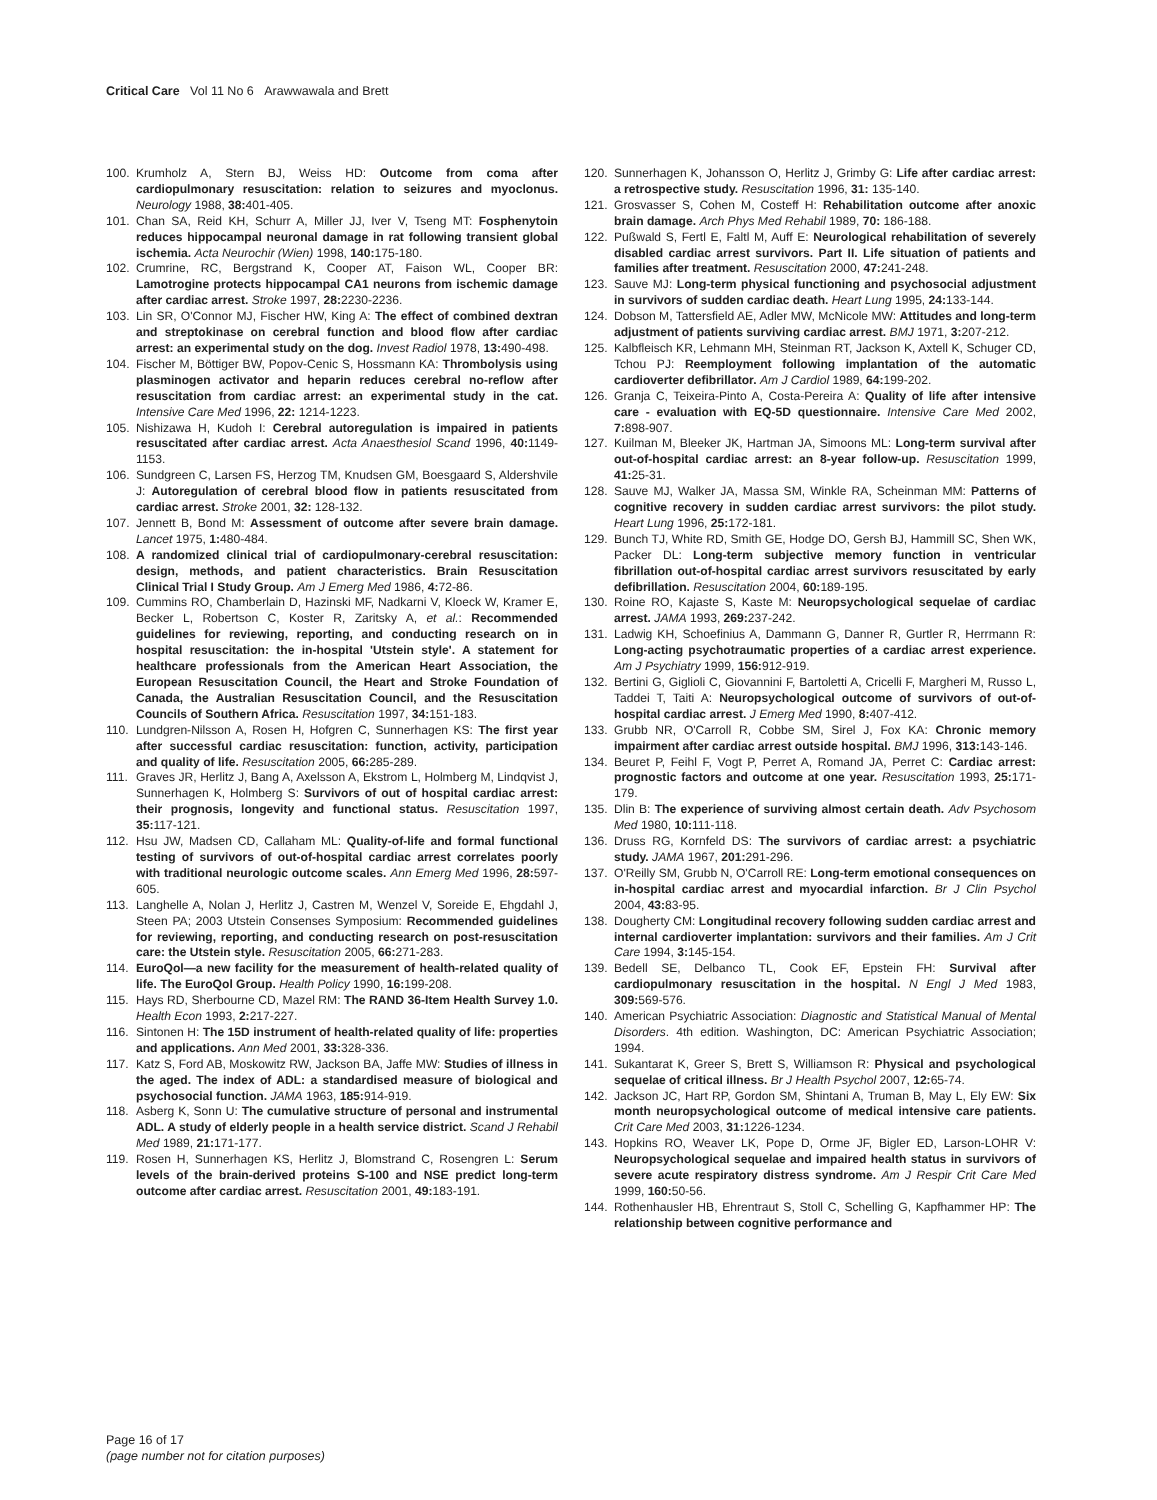Critical Care Vol 11 No 6 Arawwawala and Brett
100. Krumholz A, Stern BJ, Weiss HD: Outcome from coma after cardiopulmonary resuscitation: relation to seizures and myoclonus. Neurology 1988, 38: 401-405.
101. Chan SA, Reid KH, Schurr A, Miller JJ, Iver V, Tseng MT: Fosphenytoin reduces hippocampal neuronal damage in rat following transient global ischemia. Acta Neurochir (Wien) 1998, 140: 175-180.
102. Crumrine, RC, Bergstrand K, Cooper AT, Faison WL, Cooper BR: Lamotrogine protects hippocampal CA1 neurons from ischemic damage after cardiac arrest. Stroke 1997, 28: 2230-2236.
103. Lin SR, O'Connor MJ, Fischer HW, King A: The effect of combined dextran and streptokinase on cerebral function and blood flow after cardiac arrest: an experimental study on the dog. Invest Radiol 1978, 13: 490-498.
104. Fischer M, Böttiger BW, Popov-Cenic S, Hossmann KA: Thrombolysis using plasminogen activator and heparin reduces cerebral no-reflow after resuscitation from cardiac arrest: an experimental study in the cat. Intensive Care Med 1996, 22: 1214-1223.
105. Nishizawa H, Kudoh I: Cerebral autoregulation is impaired in patients resuscitated after cardiac arrest. Acta Anaesthesiol Scand 1996, 40: 1149-1153.
106. Sundgreen C, Larsen FS, Herzog TM, Knudsen GM, Boesgaard S, Aldershvile J: Autoregulation of cerebral blood flow in patients resuscitated from cardiac arrest. Stroke 2001, 32: 128-132.
107. Jennett B, Bond M: Assessment of outcome after severe brain damage. Lancet 1975, 1: 480-484.
108. A randomized clinical trial of cardiopulmonary-cerebral resuscitation: design, methods, and patient characteristics. Brain Resuscitation Clinical Trial I Study Group. Am J Emerg Med 1986, 4: 72-86.
109. Cummins RO, Chamberlain D, Hazinski MF, Nadkarni V, Kloeck W, Kramer E, Becker L, Robertson C, Koster R, Zaritsky A, et al.: Recommended guidelines for reviewing, reporting, and conducting research on in hospital resuscitation: the in-hospital 'Utstein style'. A statement for healthcare professionals from the American Heart Association, the European Resuscitation Council, the Heart and Stroke Foundation of Canada, the Australian Resuscitation Council, and the Resuscitation Councils of Southern Africa. Resuscitation 1997, 34: 151-183.
110. Lundgren-Nilsson A, Rosen H, Hofgren C, Sunnerhagen KS: The first year after successful cardiac resuscitation: function, activity, participation and quality of life. Resuscitation 2005, 66: 285-289.
111. Graves JR, Herlitz J, Bang A, Axelsson A, Ekstrom L, Holmberg M, Lindqvist J, Sunnerhagen K, Holmberg S: Survivors of out of hospital cardiac arrest: their prognosis, longevity and functional status. Resuscitation 1997, 35: 117-121.
112. Hsu JW, Madsen CD, Callaham ML: Quality-of-life and formal functional testing of survivors of out-of-hospital cardiac arrest correlates poorly with traditional neurologic outcome scales. Ann Emerg Med 1996, 28: 597-605.
113. Langhelle A, Nolan J, Herlitz J, Castren M, Wenzel V, Soreide E, Ehgdahl J, Steen PA; 2003 Utstein Consenses Symposium: Recommended guidelines for reviewing, reporting, and conducting research on post-resuscitation care: the Utstein style. Resuscitation 2005, 66: 271-283.
114. EuroQol—a new facility for the measurement of health-related quality of life. The EuroQol Group. Health Policy 1990, 16: 199-208.
115. Hays RD, Sherbourne CD, Mazel RM: The RAND 36-Item Health Survey 1.0. Health Econ 1993, 2: 217-227.
116. Sintonen H: The 15D instrument of health-related quality of life: properties and applications. Ann Med 2001, 33: 328-336.
117. Katz S, Ford AB, Moskowitz RW, Jackson BA, Jaffe MW: Studies of illness in the aged. The index of ADL: a standardised measure of biological and psychosocial function. JAMA 1963, 185: 914-919.
118. Asberg K, Sonn U: The cumulative structure of personal and instrumental ADL. A study of elderly people in a health service district. Scand J Rehabil Med 1989, 21: 171-177.
119. Rosen H, Sunnerhagen KS, Herlitz J, Blomstrand C, Rosengren L: Serum levels of the brain-derived proteins S-100 and NSE predict long-term outcome after cardiac arrest. Resuscitation 2001, 49: 183-191.
120. Sunnerhagen K, Johansson O, Herlitz J, Grimby G: Life after cardiac arrest: a retrospective study. Resuscitation 1996, 31: 135-140.
121. Grosvasser S, Cohen M, Costeff H: Rehabilitation outcome after anoxic brain damage. Arch Phys Med Rehabil 1989, 70: 186-188.
122. Pußwald S, Fertl E, Faltl M, Auff E: Neurological rehabilitation of severely disabled cardiac arrest survivors. Part II. Life situation of patients and families after treatment. Resuscitation 2000, 47: 241-248.
123. Sauve MJ: Long-term physical functioning and psychosocial adjustment in survivors of sudden cardiac death. Heart Lung 1995, 24: 133-144.
124. Dobson M, Tattersfield AE, Adler MW, McNicole MW: Attitudes and long-term adjustment of patients surviving cardiac arrest. BMJ 1971, 3: 207-212.
125. Kalbfleisch KR, Lehmann MH, Steinman RT, Jackson K, Axtell K, Schuger CD, Tchou PJ: Reemployment following implantation of the automatic cardioverter defibrillator. Am J Cardiol 1989, 64: 199-202.
126. Granja C, Teixeira-Pinto A, Costa-Pereira A: Quality of life after intensive care - evaluation with EQ-5D questionnaire. Intensive Care Med 2002, 7: 898-907.
127. Kuilman M, Bleeker JK, Hartman JA, Simoons ML: Long-term survival after out-of-hospital cardiac arrest: an 8-year follow-up. Resuscitation 1999, 41: 25-31.
128. Sauve MJ, Walker JA, Massa SM, Winkle RA, Scheinman MM: Patterns of cognitive recovery in sudden cardiac arrest survivors: the pilot study. Heart Lung 1996, 25: 172-181.
129. Bunch TJ, White RD, Smith GE, Hodge DO, Gersh BJ, Hammill SC, Shen WK, Packer DL: Long-term subjective memory function in ventricular fibrillation out-of-hospital cardiac arrest survivors resuscitated by early defibrillation. Resuscitation 2004, 60: 189-195.
130. Roine RO, Kajaste S, Kaste M: Neuropsychological sequelae of cardiac arrest. JAMA 1993, 269: 237-242.
131. Ladwig KH, Schoefinius A, Dammann G, Danner R, Gurtler R, Herrmann R: Long-acting psychotraumatic properties of a cardiac arrest experience. Am J Psychiatry 1999, 156: 912-919.
132. Bertini G, Giglioli C, Giovannini F, Bartoletti A, Cricelli F, Margheri M, Russo L, Taddei T, Taiti A: Neuropsychological outcome of survivors of out-of-hospital cardiac arrest. J Emerg Med 1990, 8: 407-412.
133. Grubb NR, O'Carroll R, Cobbe SM, Sirel J, Fox KA: Chronic memory impairment after cardiac arrest outside hospital. BMJ 1996, 313: 143-146.
134. Beuret P, Feihl F, Vogt P, Perret A, Romand JA, Perret C: Cardiac arrest: prognostic factors and outcome at one year. Resuscitation 1993, 25: 171-179.
135. Dlin B: The experience of surviving almost certain death. Adv Psychosom Med 1980, 10: 111-118.
136. Druss RG, Kornfeld DS: The survivors of cardiac arrest: a psychiatric study. JAMA 1967, 201: 291-296.
137. O'Reilly SM, Grubb N, O'Carroll RE: Long-term emotional consequences on in-hospital cardiac arrest and myocardial infarction. Br J Clin Psychol 2004, 43: 83-95.
138. Dougherty CM: Longitudinal recovery following sudden cardiac arrest and internal cardioverter implantation: survivors and their families. Am J Crit Care 1994, 3: 145-154.
139. Bedell SE, Delbanco TL, Cook EF, Epstein FH: Survival after cardiopulmonary resuscitation in the hospital. N Engl J Med 1983, 309: 569-576.
140. American Psychiatric Association: Diagnostic and Statistical Manual of Mental Disorders. 4th edition. Washington, DC: American Psychiatric Association; 1994.
141. Sukantarat K, Greer S, Brett S, Williamson R: Physical and psychological sequelae of critical illness. Br J Health Psychol 2007, 12: 65-74.
142. Jackson JC, Hart RP, Gordon SM, Shintani A, Truman B, May L, Ely EW: Six month neuropsychological outcome of medical intensive care patients. Crit Care Med 2003, 31: 1226-1234.
143. Hopkins RO, Weaver LK, Pope D, Orme JF, Bigler ED, Larson-LOHR V: Neuropsychological sequelae and impaired health status in survivors of severe acute respiratory distress syndrome. Am J Respir Crit Care Med 1999, 160: 50-56.
144. Rothenhausler HB, Ehrentraut S, Stoll C, Schelling G, Kapfhammer HP: The relationship between cognitive performance and
Page 16 of 17
(page number not for citation purposes)